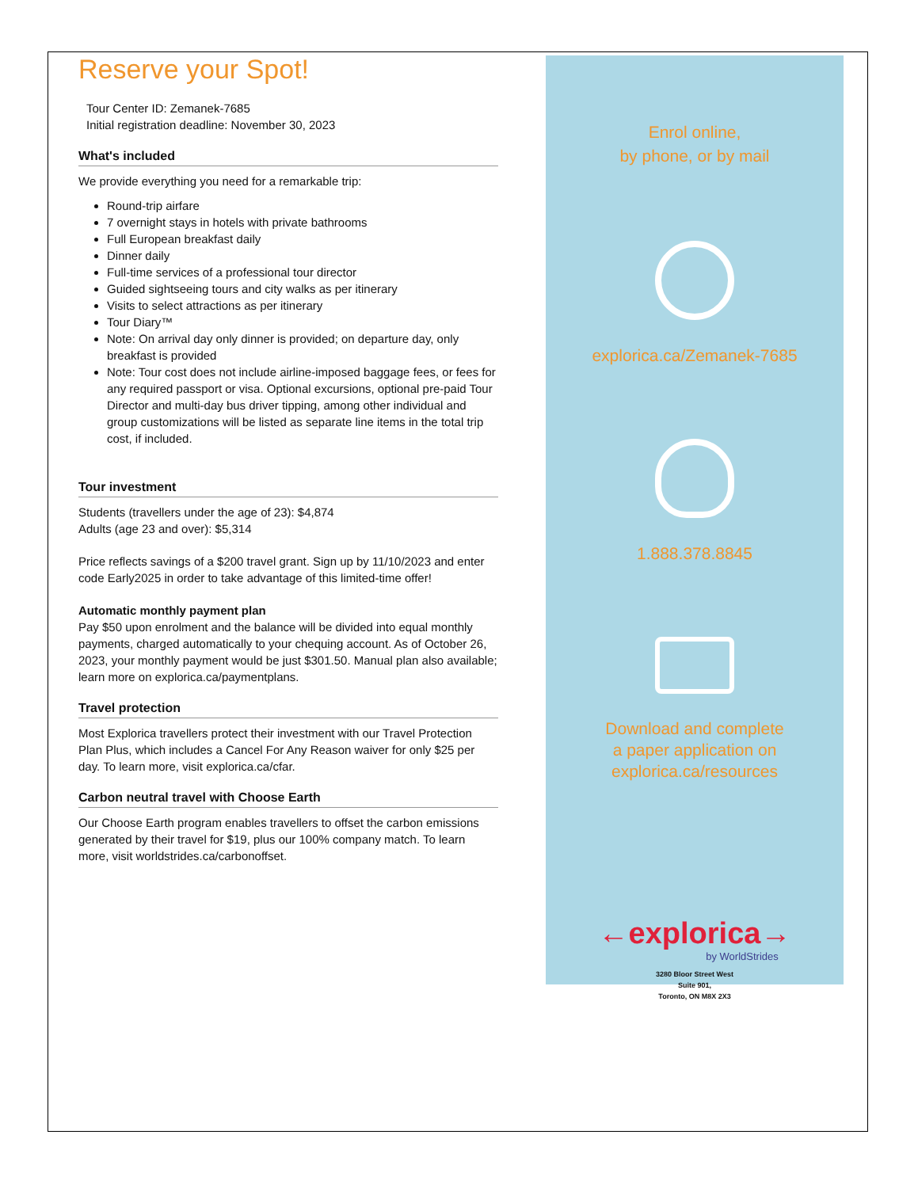Reserve your Spot!
Tour Center ID: Zemanek-7685
Initial registration deadline: November 30, 2023
What's included
We provide everything you need for a remarkable trip:
Round-trip airfare
7 overnight stays in hotels with private bathrooms
Full European breakfast daily
Dinner daily
Full-time services of a professional tour director
Guided sightseeing tours and city walks as per itinerary
Visits to select attractions as per itinerary
Tour Diary™
Note: On arrival day only dinner is provided; on departure day, only breakfast is provided
Note: Tour cost does not include airline-imposed baggage fees, or fees for any required passport or visa. Optional excursions, optional pre-paid Tour Director and multi-day bus driver tipping, among other individual and group customizations will be listed as separate line items in the total trip cost, if included.
Tour investment
Students (travellers under the age of 23): $4,874
Adults (age 23 and over): $5,314
Price reflects savings of a $200 travel grant. Sign up by 11/10/2023 and enter code Early2025 in order to take advantage of this limited-time offer!
Automatic monthly payment plan
Pay $50 upon enrolment and the balance will be divided into equal monthly payments, charged automatically to your chequing account. As of October 26, 2023, your monthly payment would be just $301.50. Manual plan also available; learn more on explorica.ca/paymentplans.
Travel protection
Most Explorica travellers protect their investment with our Travel Protection Plan Plus, which includes a Cancel For Any Reason waiver for only $25 per day. To learn more, visit explorica.ca/cfar.
Carbon neutral travel with Choose Earth
Our Choose Earth program enables travellers to offset the carbon emissions generated by their travel for $19, plus our 100% company match. To learn more, visit worldstrides.ca/carbonoffset.
Enrol online,
by phone, or by mail
explorica.ca/Zemanek-7685
1.888.378.8845
Download and complete
a paper application on
explorica.ca/resources
←explorica→
by WorldStrides
3280 Bloor Street West
Suite 901,
Toronto, ON M8X 2X3